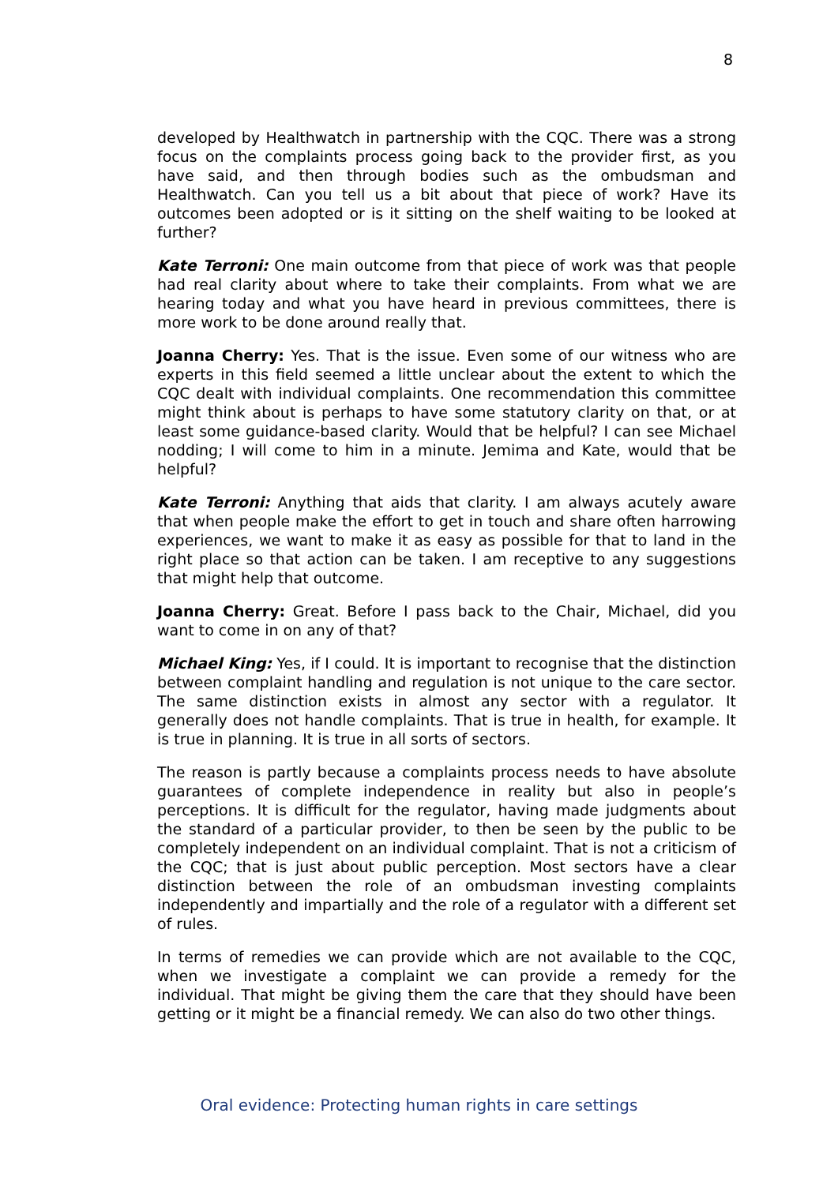8
developed by Healthwatch in partnership with the CQC. There was a strong focus on the complaints process going back to the provider first, as you have said, and then through bodies such as the ombudsman and Healthwatch. Can you tell us a bit about that piece of work? Have its outcomes been adopted or is it sitting on the shelf waiting to be looked at further?
Kate Terroni: One main outcome from that piece of work was that people had real clarity about where to take their complaints. From what we are hearing today and what you have heard in previous committees, there is more work to be done around really that.
Joanna Cherry: Yes. That is the issue. Even some of our witness who are experts in this field seemed a little unclear about the extent to which the CQC dealt with individual complaints. One recommendation this committee might think about is perhaps to have some statutory clarity on that, or at least some guidance-based clarity. Would that be helpful? I can see Michael nodding; I will come to him in a minute. Jemima and Kate, would that be helpful?
Kate Terroni: Anything that aids that clarity. I am always acutely aware that when people make the effort to get in touch and share often harrowing experiences, we want to make it as easy as possible for that to land in the right place so that action can be taken. I am receptive to any suggestions that might help that outcome.
Joanna Cherry: Great. Before I pass back to the Chair, Michael, did you want to come in on any of that?
Michael King: Yes, if I could. It is important to recognise that the distinction between complaint handling and regulation is not unique to the care sector. The same distinction exists in almost any sector with a regulator. It generally does not handle complaints. That is true in health, for example. It is true in planning. It is true in all sorts of sectors.
The reason is partly because a complaints process needs to have absolute guarantees of complete independence in reality but also in people’s perceptions. It is difficult for the regulator, having made judgments about the standard of a particular provider, to then be seen by the public to be completely independent on an individual complaint. That is not a criticism of the CQC; that is just about public perception. Most sectors have a clear distinction between the role of an ombudsman investing complaints independently and impartially and the role of a regulator with a different set of rules.
In terms of remedies we can provide which are not available to the CQC, when we investigate a complaint we can provide a remedy for the individual. That might be giving them the care that they should have been getting or it might be a financial remedy. We can also do two other things.
Oral evidence: Protecting human rights in care settings